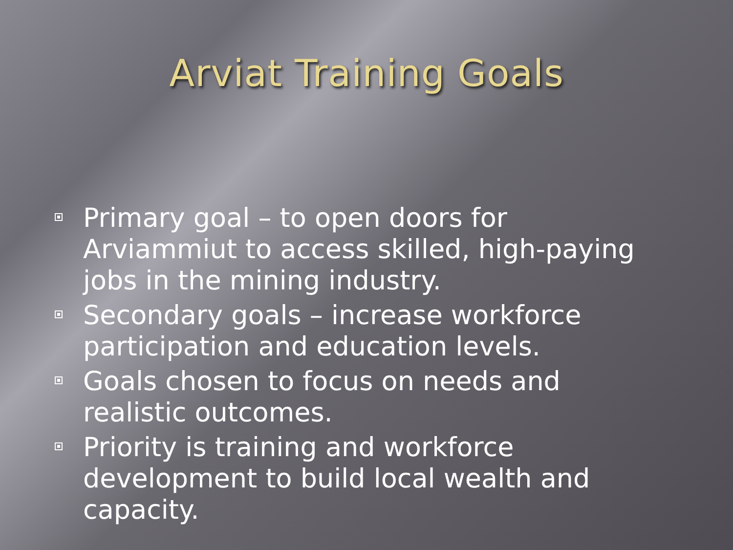Arviat Training Goals
Primary goal – to open doors for Arviammiut to access skilled, high-paying jobs in the mining industry.
Secondary goals – increase workforce participation and education levels.
Goals chosen to focus on needs and realistic outcomes.
Priority is training and workforce development to build local wealth and capacity.